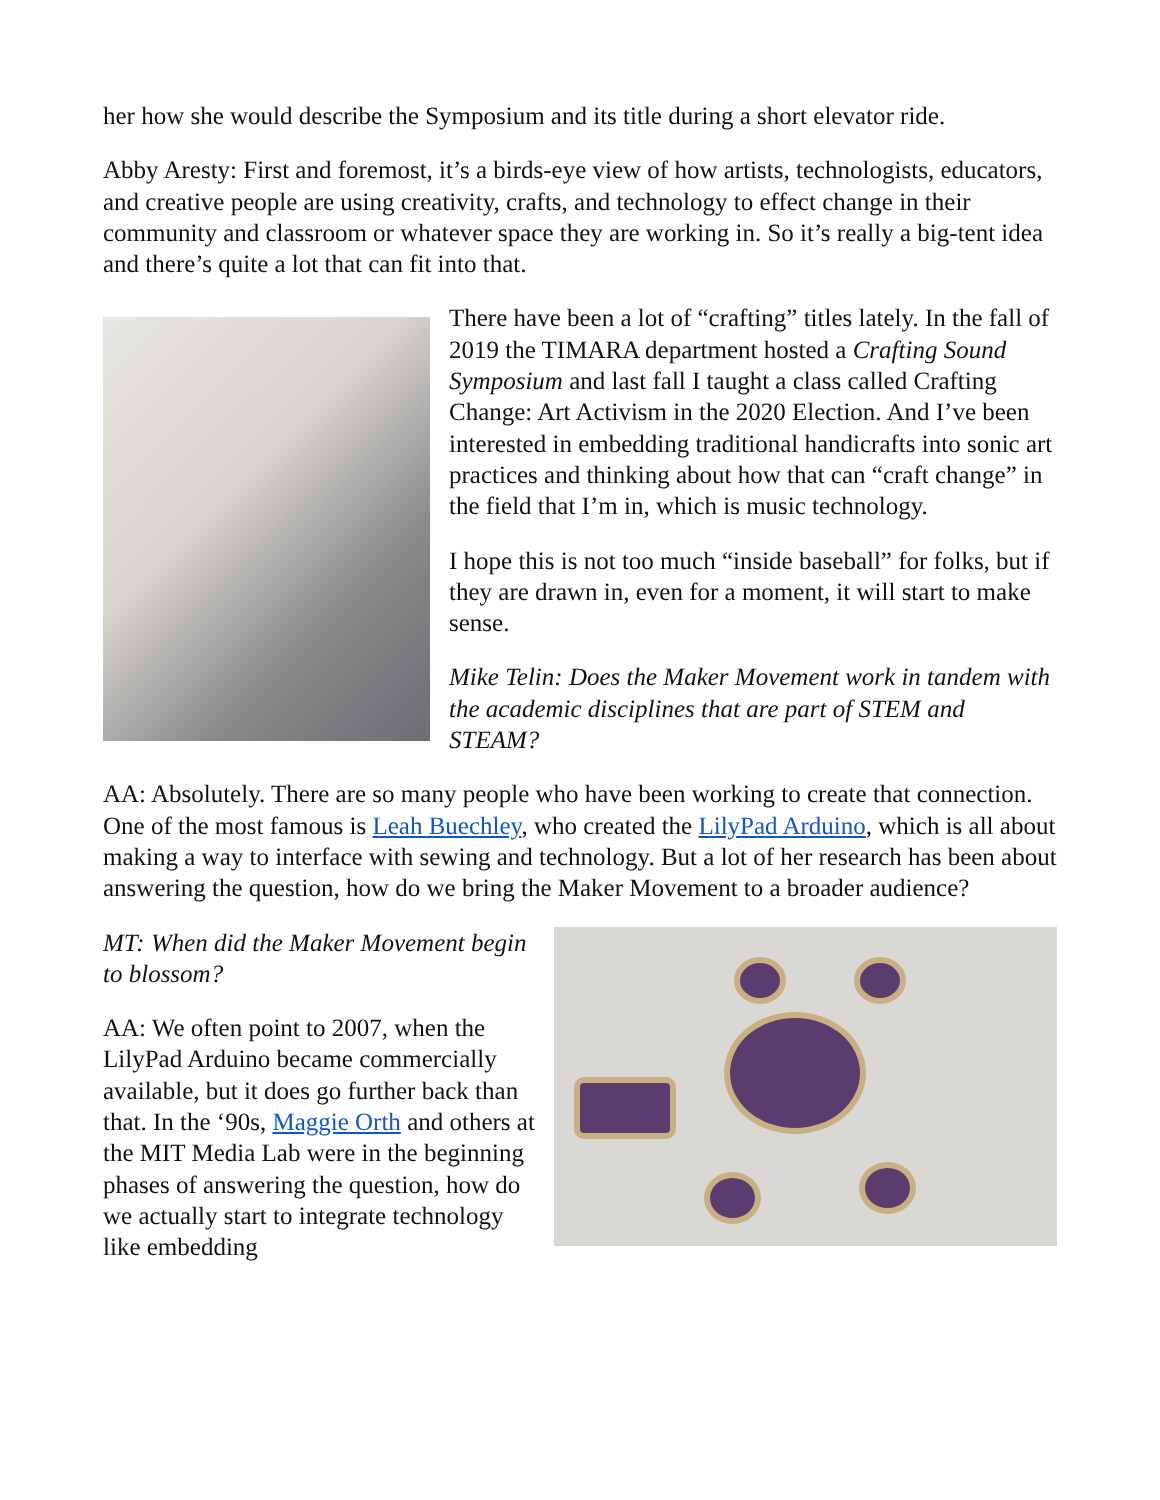her how she would describe the Symposium and its title during a short elevator ride.
Abby Aresty: First and foremost, it’s a birds-eye view of how artists, technologists, educators, and creative people are using creativity, crafts, and technology to effect change in their community and classroom or whatever space they are working in. So it’s really a big-tent idea and there’s quite a lot that can fit into that.
There have been a lot of “crafting” titles lately. In the fall of 2019 the TIMARA department hosted a Crafting Sound Symposium and last fall I taught a class called Crafting Change: Art Activism in the 2020 Election. And I’ve been interested in embedding traditional handicrafts into sonic art practices and thinking about how that can “craft change” in the field that I’m in, which is music technology.
I hope this is not too much “inside baseball” for folks, but if they are drawn in, even for a moment, it will start to make sense.
Mike Telin: Does the Maker Movement work in tandem with the academic disciplines that are part of STEM and STEAM?
AA: Absolutely. There are so many people who have been working to create that connection. One of the most famous is Leah Buechley, who created the LilyPad Arduino, which is all about making a way to interface with sewing and technology. But a lot of her research has been about answering the question, how do we bring the Maker Movement to a broader audience?
MT: When did the Maker Movement begin to blossom?
AA: We often point to 2007, when the LilyPad Arduino became commercially available, but it does go further back than that. In the ‘90s, Maggie Orth and others at the MIT Media Lab were in the beginning phases of answering the question, how do we actually start to integrate technology like embedding